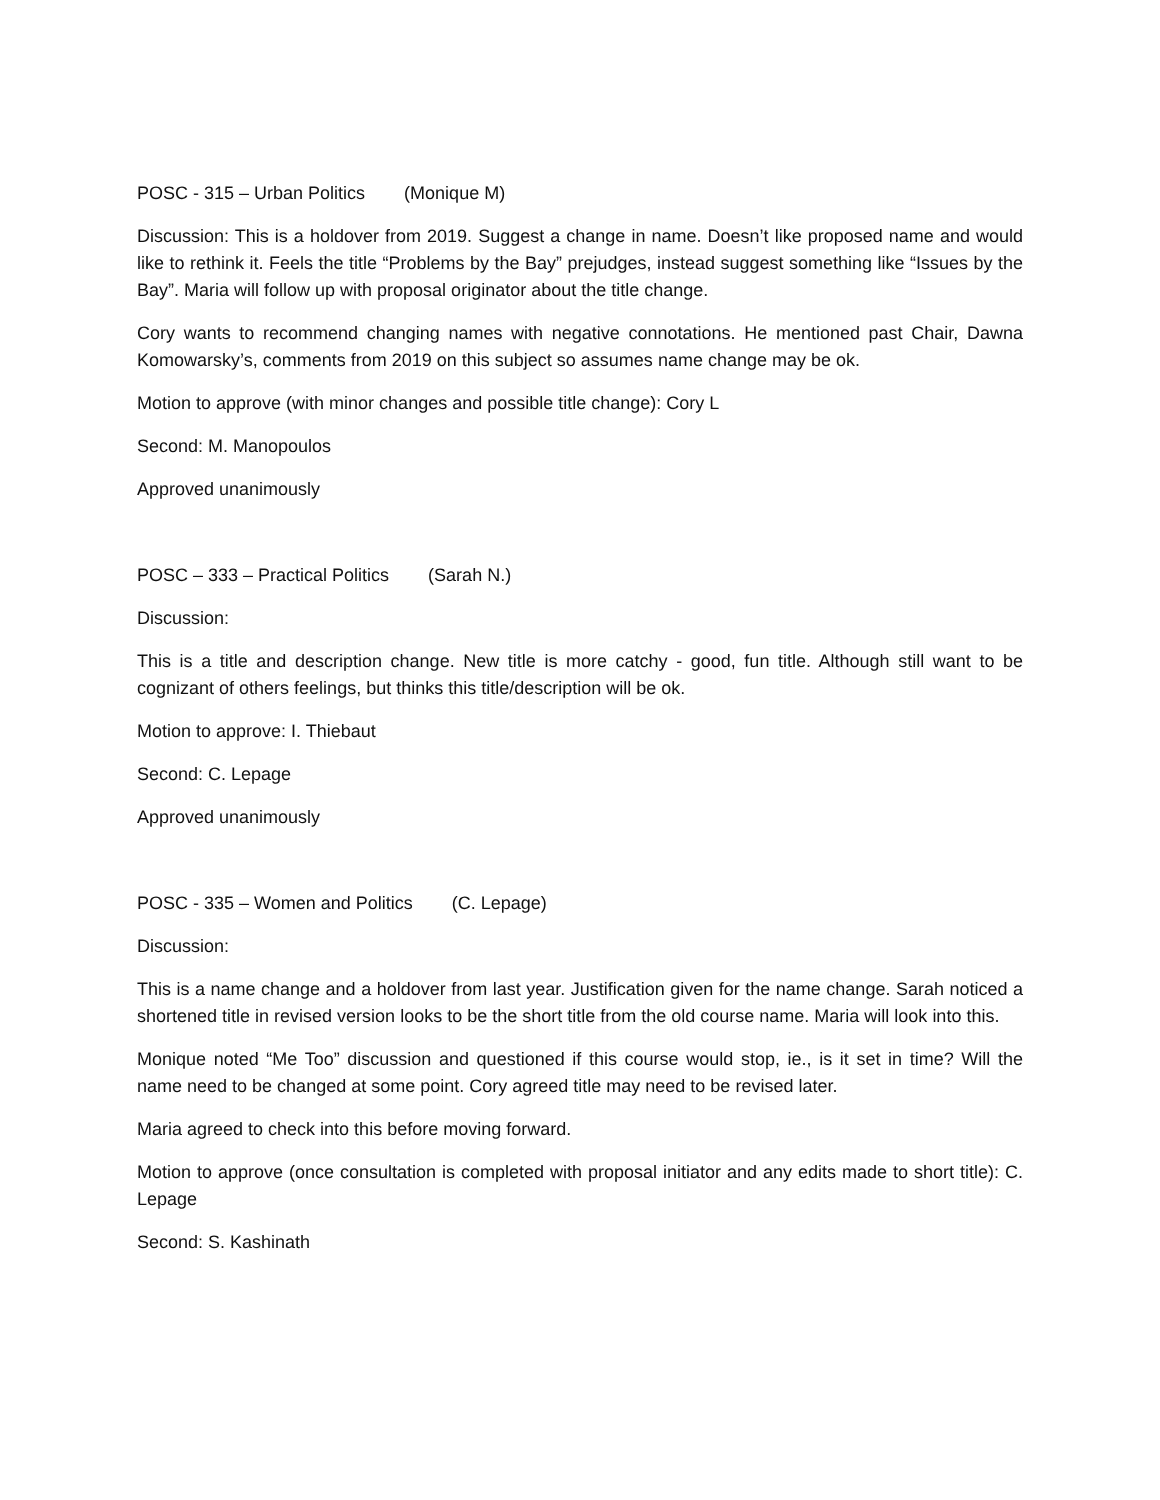POSC - 315 – Urban Politics (Monique M)
Discussion: This is a holdover from 2019. Suggest a change in name. Doesn’t like proposed name and would like to rethink it. Feels the title “Problems by the Bay” prejudges, instead suggest something like “Issues by the Bay”. Maria will follow up with proposal originator about the title change.
Cory wants to recommend changing names with negative connotations. He mentioned past Chair, Dawna Komowarsky’s, comments from 2019 on this subject so assumes name change may be ok.
Motion to approve (with minor changes and possible title change): Cory L
Second: M. Manopoulos
Approved unanimously
POSC – 333 – Practical Politics (Sarah N.)
Discussion:
This is a title and description change. New title is more catchy - good, fun title. Although still want to be cognizant of others feelings, but thinks this title/description will be ok.
Motion to approve: I. Thiebaut
Second: C. Lepage
Approved unanimously
POSC - 335 – Women and Politics (C. Lepage)
Discussion:
This is a name change and a holdover from last year. Justification given for the name change. Sarah noticed a shortened title in revised version looks to be the short title from the old course name. Maria will look into this.
Monique noted “Me Too” discussion and questioned if this course would stop, ie., is it set in time? Will the name need to be changed at some point. Cory agreed title may need to be revised later.
Maria agreed to check into this before moving forward.
Motion to approve (once consultation is completed with proposal initiator and any edits made to short title): C. Lepage
Second: S. Kashinath